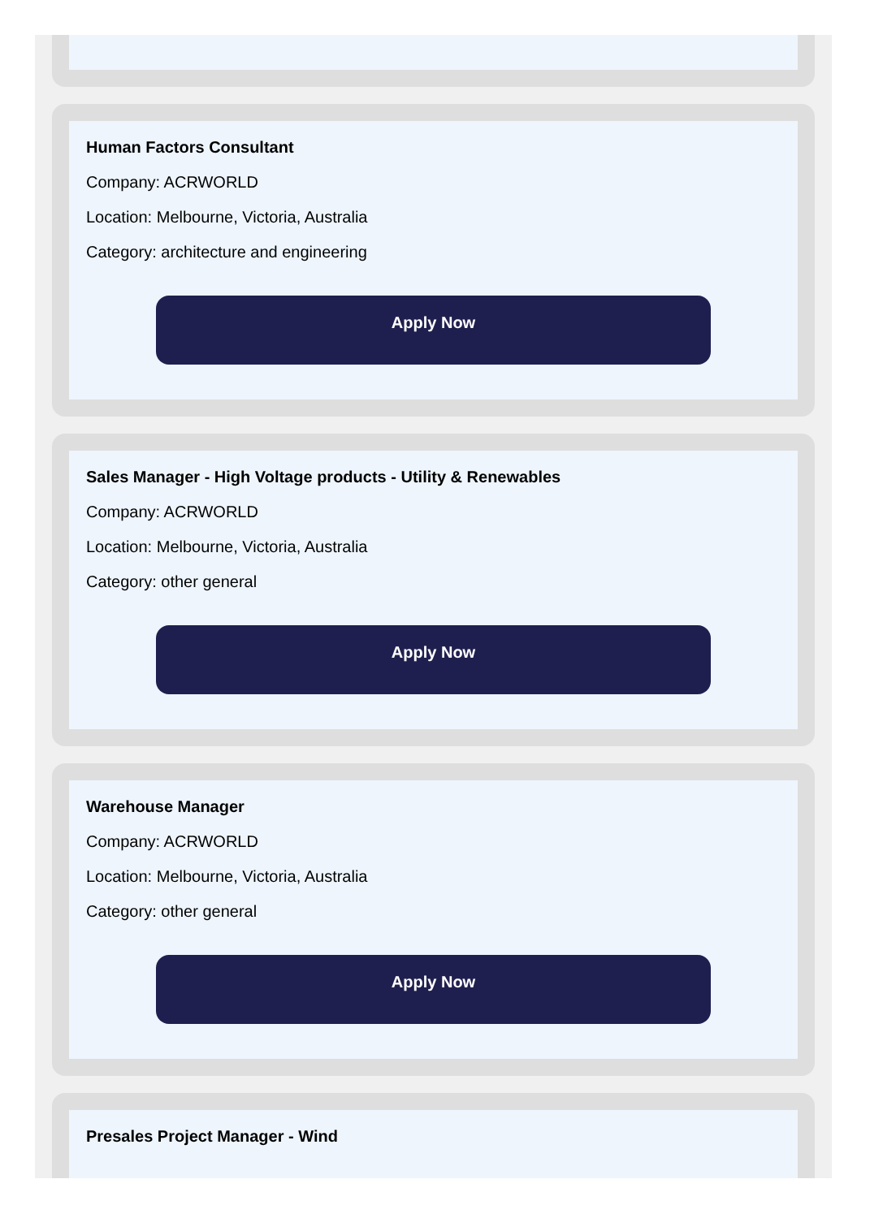Human Factors Consultant
Company: ACRWORLD
Location: Melbourne, Victoria, Australia
Category: architecture and engineering
Apply Now
Sales Manager - High Voltage products - Utility & Renewables
Company: ACRWORLD
Location: Melbourne, Victoria, Australia
Category: other general
Apply Now
Warehouse Manager
Company: ACRWORLD
Location: Melbourne, Victoria, Australia
Category: other general
Apply Now
Presales Project Manager - Wind